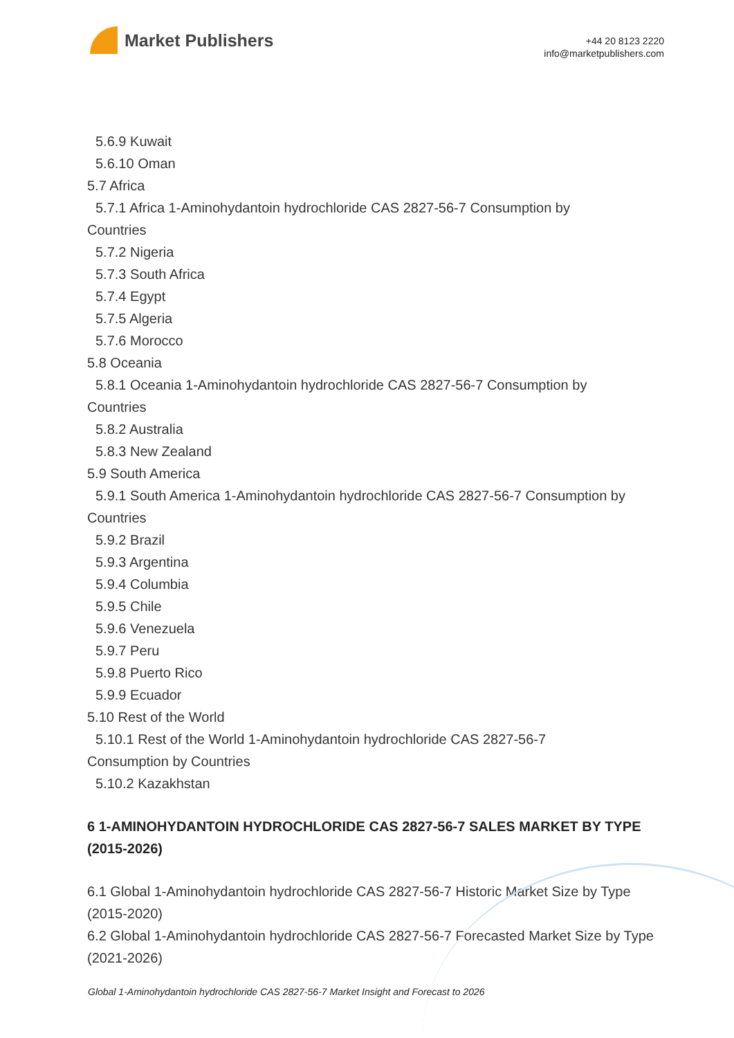Market Publishers
+44 20 8123 2220
info@marketpublishers.com
5.6.9 Kuwait
5.6.10 Oman
5.7 Africa
5.7.1 Africa 1-Aminohydantoin hydrochloride CAS 2827-56-7 Consumption by
Countries
5.7.2 Nigeria
5.7.3 South Africa
5.7.4 Egypt
5.7.5 Algeria
5.7.6 Morocco
5.8 Oceania
5.8.1 Oceania 1-Aminohydantoin hydrochloride CAS 2827-56-7 Consumption by
Countries
5.8.2 Australia
5.8.3 New Zealand
5.9 South America
5.9.1 South America 1-Aminohydantoin hydrochloride CAS 2827-56-7 Consumption by
Countries
5.9.2 Brazil
5.9.3 Argentina
5.9.4 Columbia
5.9.5 Chile
5.9.6 Venezuela
5.9.7 Peru
5.9.8 Puerto Rico
5.9.9 Ecuador
5.10 Rest of the World
5.10.1 Rest of the World 1-Aminohydantoin hydrochloride CAS 2827-56-7
Consumption by Countries
5.10.2 Kazakhstan
6 1-AMINOHYDANTOIN HYDROCHLORIDE CAS 2827-56-7 SALES MARKET BY TYPE (2015-2026)
6.1 Global 1-Aminohydantoin hydrochloride CAS 2827-56-7 Historic Market Size by Type (2015-2020)
6.2 Global 1-Aminohydantoin hydrochloride CAS 2827-56-7 Forecasted Market Size by Type (2021-2026)
Global 1-Aminohydantoin hydrochloride CAS 2827-56-7 Market Insight and Forecast to 2026